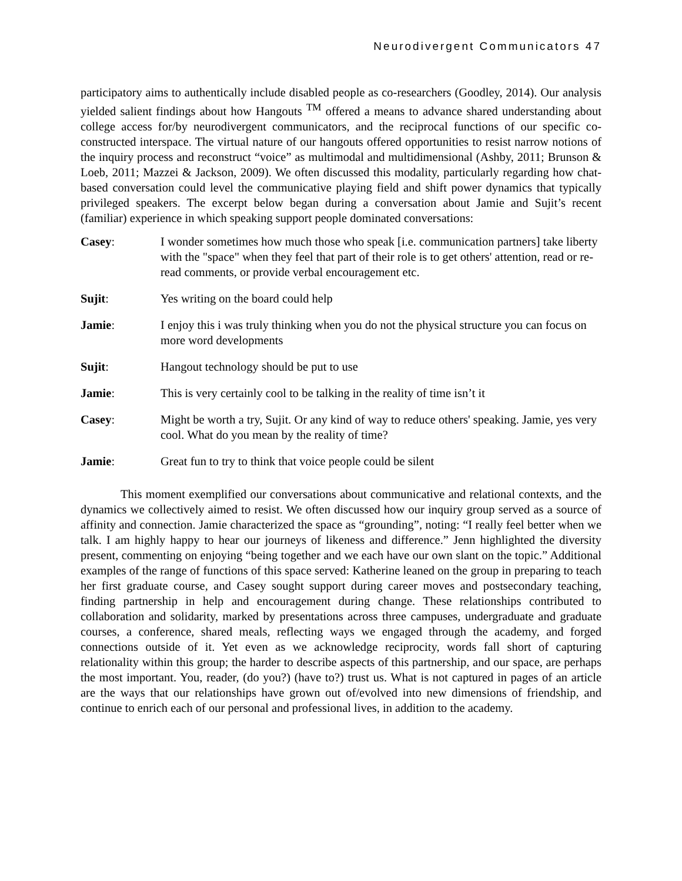Neurodivergent Communicators 47
participatory aims to authentically include disabled people as co-researchers (Goodley, 2014). Our analysis yielded salient findings about how Hangouts <sup>TM</sup> offered a means to advance shared understanding about college access for/by neurodivergent communicators, and the reciprocal functions of our specific co-constructed interspace. The virtual nature of our hangouts offered opportunities to resist narrow notions of the inquiry process and reconstruct “voice” as multimodal and multidimensional (Ashby, 2011; Brunson & Loeb, 2011; Mazzei & Jackson, 2009). We often discussed this modality, particularly regarding how chat-based conversation could level the communicative playing field and shift power dynamics that typically privileged speakers. The excerpt below began during a conversation about Jamie and Sujit’s recent (familiar) experience in which speaking support people dominated conversations:
Casey: I wonder sometimes how much those who speak [i.e. communication partners] take liberty with the "space" when they feel that part of their role is to get others' attention, read or re-read comments, or provide verbal encouragement etc.
Sujit: Yes writing on the board could help
Jamie: I enjoy this i was truly thinking when you do not the physical structure you can focus on more word developments
Sujit: Hangout technology should be put to use
Jamie: This is very certainly cool to be talking in the reality of time isn’t it
Casey: Might be worth a try, Sujit. Or any kind of way to reduce others' speaking. Jamie, yes very cool. What do you mean by the reality of time?
Jamie: Great fun to try to think that voice people could be silent
This moment exemplified our conversations about communicative and relational contexts, and the dynamics we collectively aimed to resist. We often discussed how our inquiry group served as a source of affinity and connection. Jamie characterized the space as “grounding”, noting: “I really feel better when we talk. I am highly happy to hear our journeys of likeness and difference.” Jenn highlighted the diversity present, commenting on enjoying “being together and we each have our own slant on the topic.” Additional examples of the range of functions of this space served: Katherine leaned on the group in preparing to teach her first graduate course, and Casey sought support during career moves and postsecondary teaching, finding partnership in help and encouragement during change. These relationships contributed to collaboration and solidarity, marked by presentations across three campuses, undergraduate and graduate courses, a conference, shared meals, reflecting ways we engaged through the academy, and forged connections outside of it. Yet even as we acknowledge reciprocity, words fall short of capturing relationality within this group; the harder to describe aspects of this partnership, and our space, are perhaps the most important. You, reader, (do you?) (have to?) trust us. What is not captured in pages of an article are the ways that our relationships have grown out of/evolved into new dimensions of friendship, and continue to enrich each of our personal and professional lives, in addition to the academy.